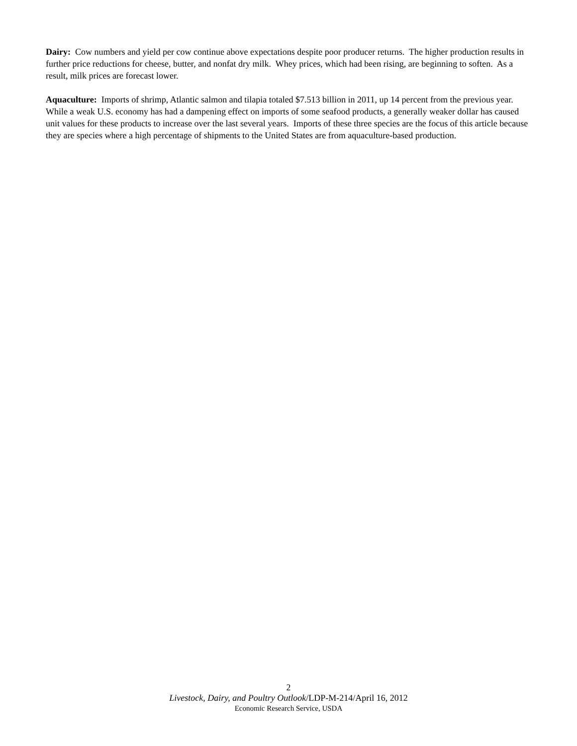Dairy: Cow numbers and yield per cow continue above expectations despite poor producer returns. The higher production results in further price reductions for cheese, butter, and nonfat dry milk. Whey prices, which had been rising, are beginning to soften. As a result, milk prices are forecast lower.
Aquaculture: Imports of shrimp, Atlantic salmon and tilapia totaled $7.513 billion in 2011, up 14 percent from the previous year. While a weak U.S. economy has had a dampening effect on imports of some seafood products, a generally weaker dollar has caused unit values for these products to increase over the last several years. Imports of these three species are the focus of this article because they are species where a high percentage of shipments to the United States are from aquaculture-based production.
2
Livestock, Dairy, and Poultry Outlook/LDP-M-214/April 16, 2012
Economic Research Service, USDA